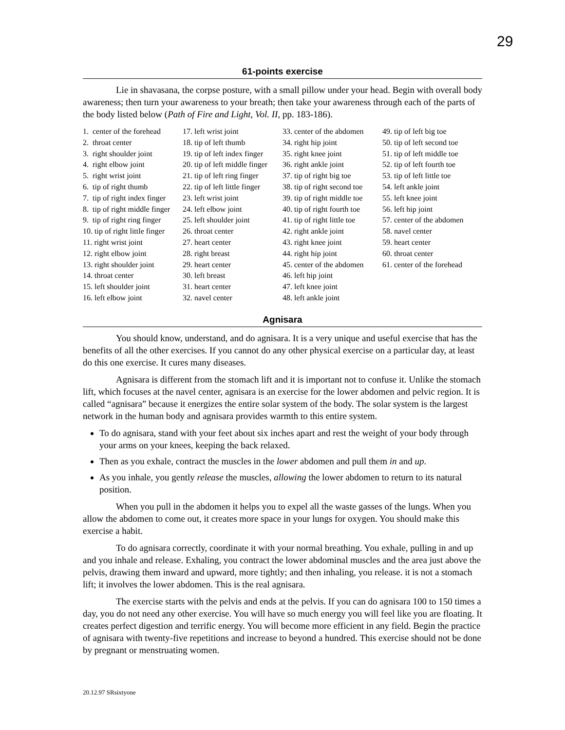29
61-points exercise
Lie in shavasana, the corpse posture, with a small pillow under your head. Begin with overall body awareness; then turn your awareness to your breath; then take your awareness through each of the parts of the body listed below (Path of Fire and Light, Vol. II, pp. 183-186).
1. center of the forehead
2. throat center
3. right shoulder joint
4. right elbow joint
5. right wrist joint
6. tip of right thumb
7. tip of right index finger
8. tip of right middle finger
9. tip of right ring finger
10. tip of right little finger
11. right wrist joint
12. right elbow joint
13. right shoulder joint
14. throat center
15. left shoulder joint
16. left elbow joint
17. left wrist joint
18. tip of left thumb
19. tip of left index finger
20. tip of left middle finger
21. tip of left ring finger
22. tip of left little finger
23. left wrist joint
24. left elbow joint
25. left shoulder joint
26. throat center
27. heart center
28. right breast
29. heart center
30. left breast
31. heart center
32. navel center
33. center of the abdomen
34. right hip joint
35. right knee joint
36. right ankle joint
37. tip of right big toe
38. tip of right second toe
39. tip of right middle toe
40. tip of right fourth toe
41. tip of right little toe
42. right ankle joint
43. right knee joint
44. right hip joint
45. center of the abdomen
46. left hip joint
47. left knee joint
48. left ankle joint
49. tip of left big toe
50. tip of left second toe
51. tip of left middle toe
52. tip of left fourth toe
53. tip of left little toe
54. left ankle joint
55. left knee joint
56. left hip joint
57. center of the abdomen
58. navel center
59. heart center
60. throat center
61. center of the forehead
Agnisara
You should know, understand, and do agnisara. It is a very unique and useful exercise that has the benefits of all the other exercises. If you cannot do any other physical exercise on a particular day, at least do this one exercise. It cures many diseases.
Agnisara is different from the stomach lift and it is important not to confuse it. Unlike the stomach lift, which focuses at the navel center, agnisara is an exercise for the lower abdomen and pelvic region. It is called “agnisara” because it energizes the entire solar system of the body. The solar system is the largest network in the human body and agnisara provides warmth to this entire system.
To do agnisara, stand with your feet about six inches apart and rest the weight of your body through your arms on your knees, keeping the back relaxed.
Then as you exhale, contract the muscles in the lower abdomen and pull them in and up.
As you inhale, you gently release the muscles, allowing the lower abdomen to return to its natural position.
When you pull in the abdomen it helps you to expel all the waste gasses of the lungs. When you allow the abdomen to come out, it creates more space in your lungs for oxygen. You should make this exercise a habit.
To do agnisara correctly, coordinate it with your normal breathing. You exhale, pulling in and up and you inhale and release. Exhaling, you contract the lower abdominal muscles and the area just above the pelvis, drawing them inward and upward, more tightly; and then inhaling, you release. it is not a stomach lift; it involves the lower abdomen. This is the real agnisara.
The exercise starts with the pelvis and ends at the pelvis. If you can do agnisara 100 to 150 times a day, you do not need any other exercise. You will have so much energy you will feel like you are floating. It creates perfect digestion and terrific energy. You will become more efficient in any field. Begin the practice of agnisara with twenty-five repetitions and increase to beyond a hundred. This exercise should not be done by pregnant or menstruating women.
20.12.97 SRsixtyone